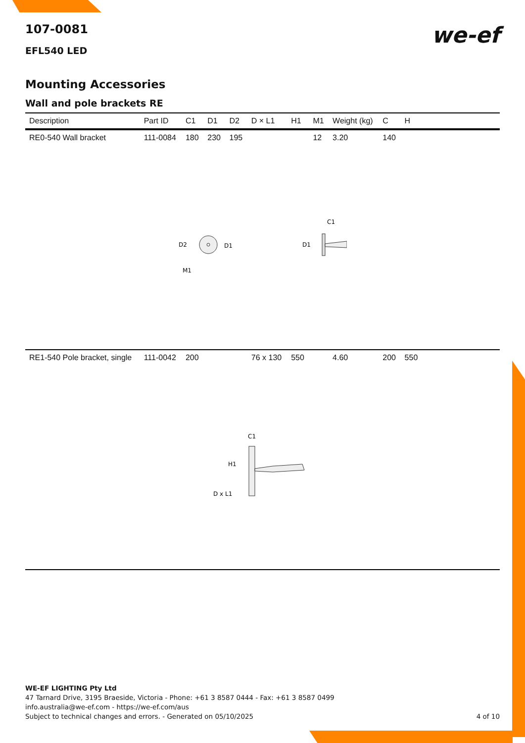we-ef
107-0081
EFL540 LED
Mounting Accessories
Wall and pole brackets RE
| Description | Part ID | C1 | D1 | D2 | D × L1 | H1 | M1 | Weight (kg) | C | H | |
| --- | --- | --- | --- | --- | --- | --- | --- | --- | --- | --- | --- |
| RE0-540 Wall bracket | 111-0084 | 180 | 230 | 195 | | | 12 | 3.20 | 140 | | |
| D2 D1 M1 D1 C1 | | | | | | | | | | | |
| RE1-540 Pole bracket, single | 111-0042 | 200 | | | 76 x 130 | 550 | | 4.60 | 200 | 550 | |
| C1 H1 D x L1 | | | | | | | | | | | |
WE-EF LIGHTING Pty Ltd
47 Tarnard Drive, 3195 Braeside, Victoria - Phone: +61 3 8587 0444 - Fax: +61 3 8587 0499
info.australia@we-ef.com - https://we-ef.com/aus
Subject to technical changes and errors. - Generated on 05/10/2025 4 of 10